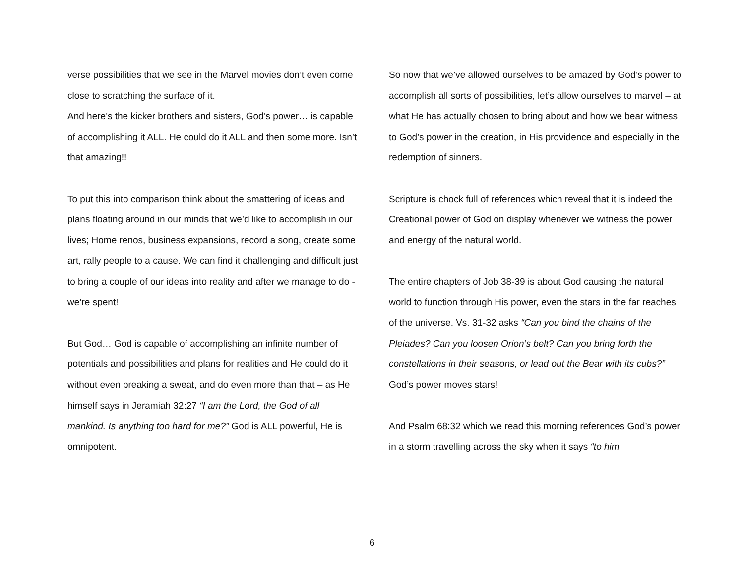verse possibilities that we see in the Marvel movies don’t even come close to scratching the surface of it.
And here’s the kicker brothers and sisters, God’s power… is capable of accomplishing it ALL. He could do it ALL and then some more. Isn’t that amazing!!
To put this into comparison think about the smattering of ideas and plans floating around in our minds that we’d like to accomplish in our lives; Home renos, business expansions, record a song, create some art, rally people to a cause. We can find it challenging and difficult just to bring a couple of our ideas into reality and after we manage to do - we’re spent!
But God… God is capable of accomplishing an infinite number of potentials and possibilities and plans for realities and He could do it without even breaking a sweat, and do even more than that – as He himself says in Jeramiah 32:27 “I am the Lord, the God of all mankind. Is anything too hard for me?” God is ALL powerful, He is omnipotent.
So now that we’ve allowed ourselves to be amazed by God’s power to accomplish all sorts of possibilities, let’s allow ourselves to marvel – at what He has actually chosen to bring about and how we bear witness to God’s power in the creation, in His providence and especially in the redemption of sinners.
Scripture is chock full of references which reveal that it is indeed the Creational power of God on display whenever we witness the power and energy of the natural world.
The entire chapters of Job 38-39 is about God causing the natural world to function through His power, even the stars in the far reaches of the universe. Vs. 31-32 asks “Can you bind the chains of the Pleiades? Can you loosen Orion’s belt? Can you bring forth the constellations in their seasons, or lead out the Bear with its cubs?” God’s power moves stars!
And Psalm 68:32 which we read this morning references God’s power in a storm travelling across the sky when it says “to him
6